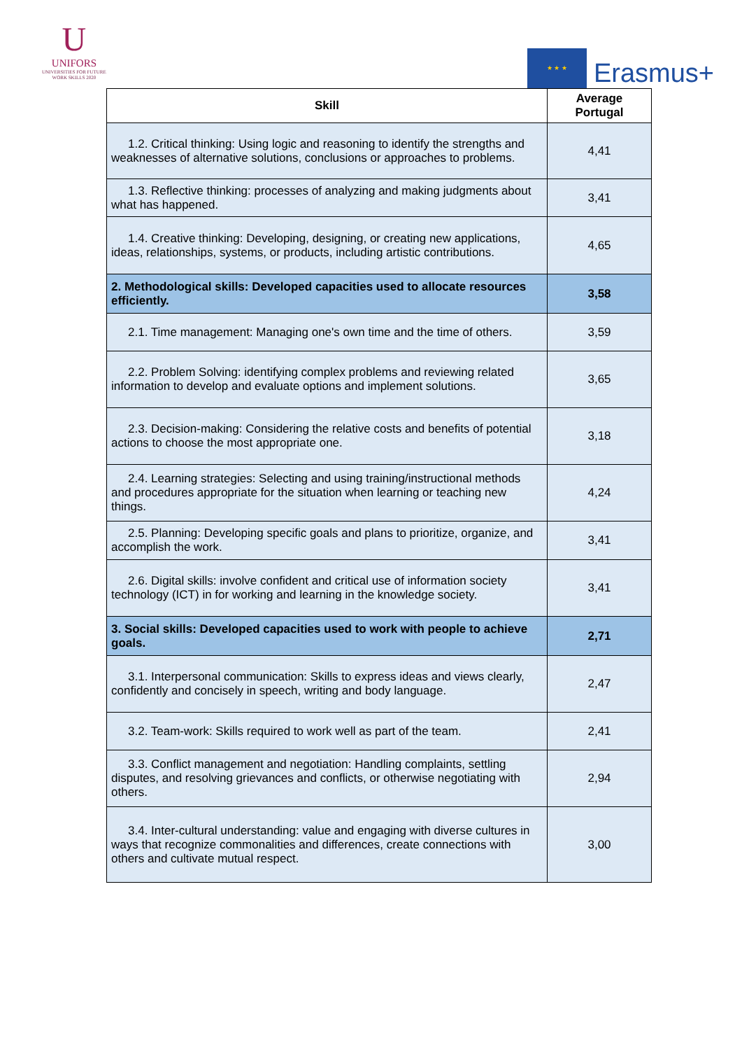U
UNIFORS
UNIVERSITIES FOR FUTURE
WORK SKILLS 2020
★ ★ ★
Erasmus+
| Skill | Average Portugal |
| --- | --- |
| 1.2. Critical thinking: Using logic and reasoning to identify the strengths and weaknesses of alternative solutions, conclusions or approaches to problems. | 4,41 |
| 1.3. Reflective thinking: processes of analyzing and making judgments about what has happened. | 3,41 |
| 1.4. Creative thinking: Developing, designing, or creating new applications, ideas, relationships, systems, or products, including artistic contributions. | 4,65 |
| 2. Methodological skills: Developed capacities used to allocate resources efficiently. | 3,58 |
| 2.1. Time management: Managing one's own time and the time of others. | 3,59 |
| 2.2. Problem Solving: identifying complex problems and reviewing related information to develop and evaluate options and implement solutions. | 3,65 |
| 2.3. Decision-making: Considering the relative costs and benefits of potential actions to choose the most appropriate one. | 3,18 |
| 2.4. Learning strategies: Selecting and using training/instructional methods and procedures appropriate for the situation when learning or teaching new things. | 4,24 |
| 2.5. Planning: Developing specific goals and plans to prioritize, organize, and accomplish the work. | 3,41 |
| 2.6. Digital skills: involve confident and critical use of information society technology (ICT) in for working and learning in the knowledge society. | 3,41 |
| 3. Social skills: Developed capacities used to work with people to achieve goals. | 2,71 |
| 3.1. Interpersonal communication: Skills to express ideas and views clearly, confidently and concisely in speech, writing and body language. | 2,47 |
| 3.2. Team-work: Skills required to work well as part of the team. | 2,41 |
| 3.3. Conflict management and negotiation: Handling complaints, settling disputes, and resolving grievances and conflicts, or otherwise negotiating with others. | 2,94 |
| 3.4. Inter-cultural understanding: value and engaging with diverse cultures in ways that recognize commonalities and differences, create connections with others and cultivate mutual respect. | 3,00 |